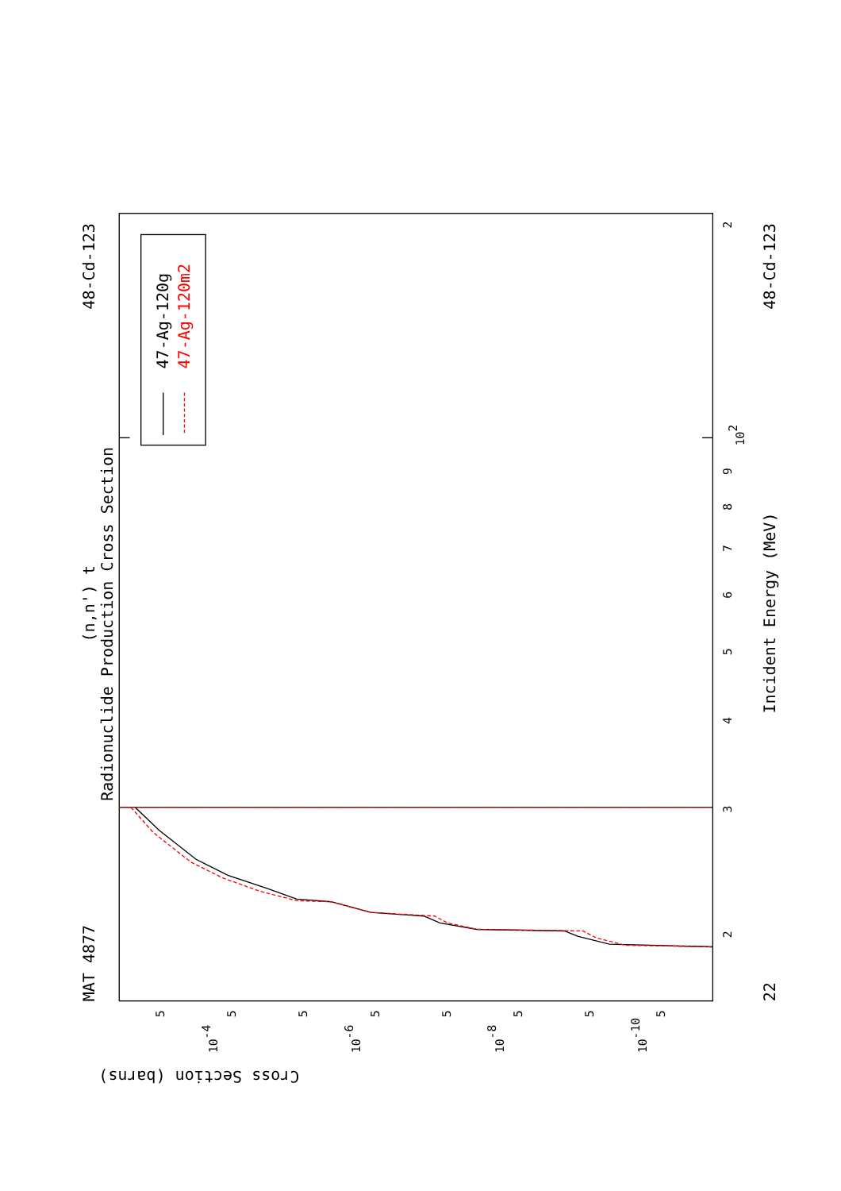47-Ag-120g
47-Ag-120m2
MAT 4877
48-Cd-123
48-Cd-123
22
(n,n') t
Radionuclide Production Cross Section
Incident Energy (MeV)
Cross Section (barns)
2
102
9
8
7
6
5
4
3
2
10-4
10-6
10-8
10-10
5
5
5
5
5
5
5
5